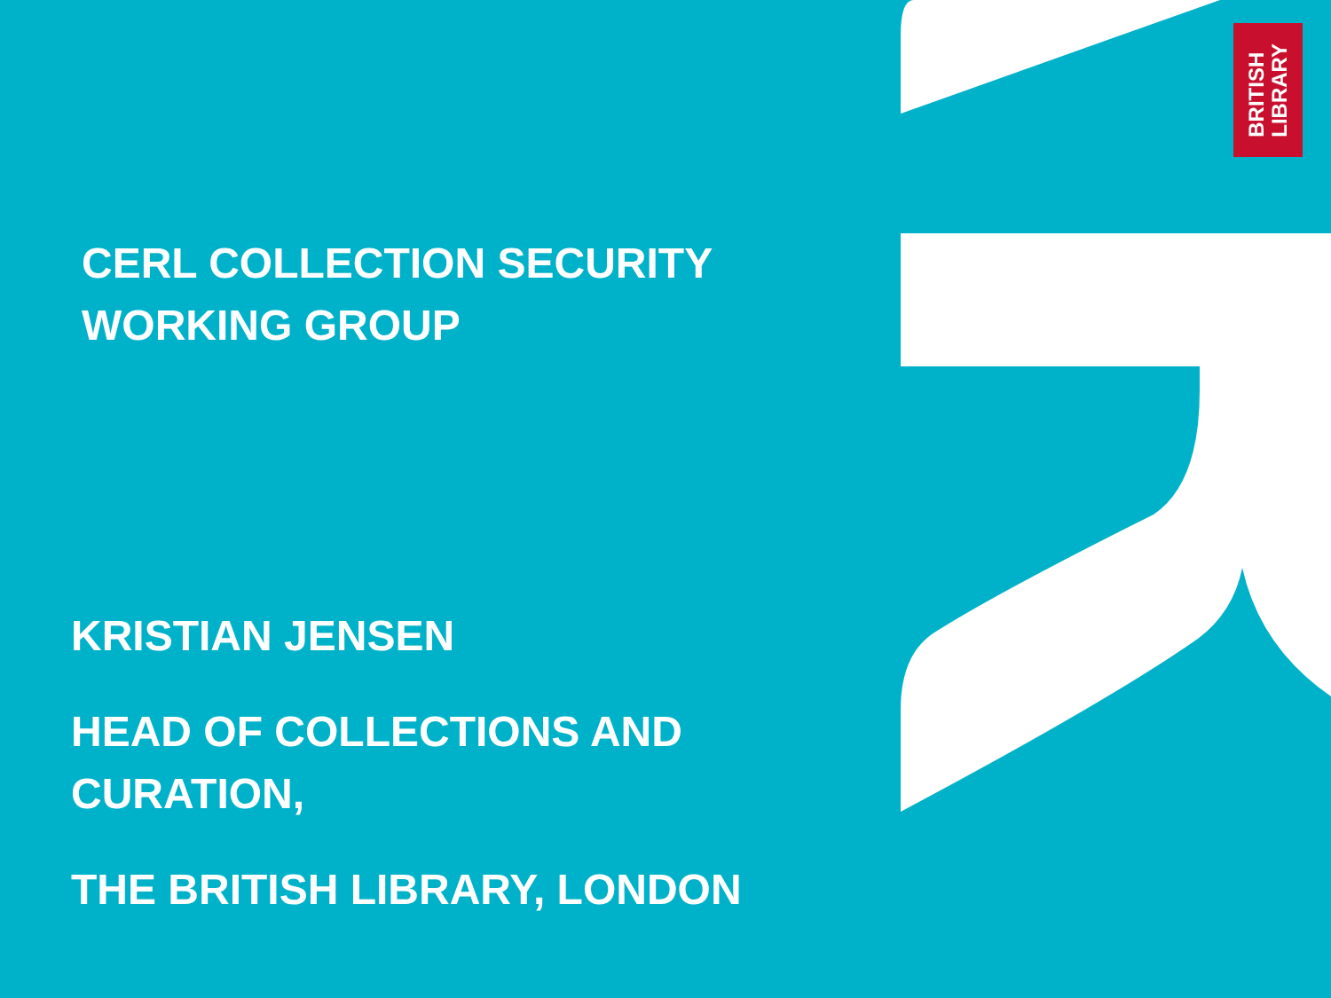BRITISH
LIBRARY
CERL COLLECTION SECURITY
WORKING GROUP
KRISTIAN JENSEN
HEAD OF COLLECTIONS AND
CURATION,
THE BRITISH LIBRARY, LONDON